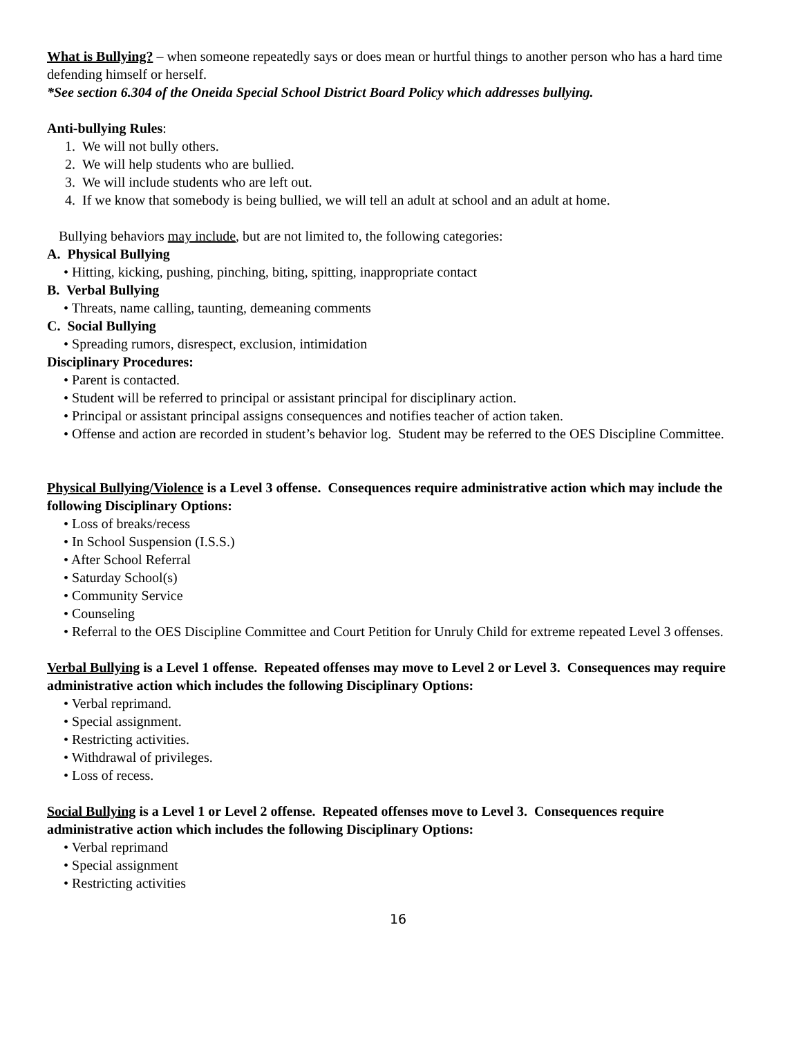What is Bullying? – when someone repeatedly says or does mean or hurtful things to another person who has a hard time defending himself or herself.
*See section 6.304 of the Oneida Special School District Board Policy which addresses bullying.
Anti-bullying Rules:
1. We will not bully others.
2. We will help students who are bullied.
3. We will include students who are left out.
4. If we know that somebody is being bullied, we will tell an adult at school and an adult at home.
Bullying behaviors may include, but are not limited to, the following categories:
A. Physical Bullying
• Hitting, kicking, pushing, pinching, biting, spitting, inappropriate contact
B. Verbal Bullying
• Threats, name calling, taunting, demeaning comments
C. Social Bullying
• Spreading rumors, disrespect, exclusion, intimidation
Disciplinary Procedures:
• Parent is contacted.
• Student will be referred to principal or assistant principal for disciplinary action.
• Principal or assistant principal assigns consequences and notifies teacher of action taken.
• Offense and action are recorded in student’s behavior log. Student may be referred to the OES Discipline Committee.
Physical Bullying/Violence is a Level 3 offense. Consequences require administrative action which may include the following Disciplinary Options:
• Loss of breaks/recess
• In School Suspension (I.S.S.)
• After School Referral
• Saturday School(s)
• Community Service
• Counseling
• Referral to the OES Discipline Committee and Court Petition for Unruly Child for extreme repeated Level 3 offenses.
Verbal Bullying is a Level 1 offense. Repeated offenses may move to Level 2 or Level 3. Consequences may require administrative action which includes the following Disciplinary Options:
• Verbal reprimand.
• Special assignment.
• Restricting activities.
• Withdrawal of privileges.
• Loss of recess.
Social Bullying is a Level 1 or Level 2 offense. Repeated offenses move to Level 3. Consequences require administrative action which includes the following Disciplinary Options:
• Verbal reprimand
• Special assignment
• Restricting activities
16